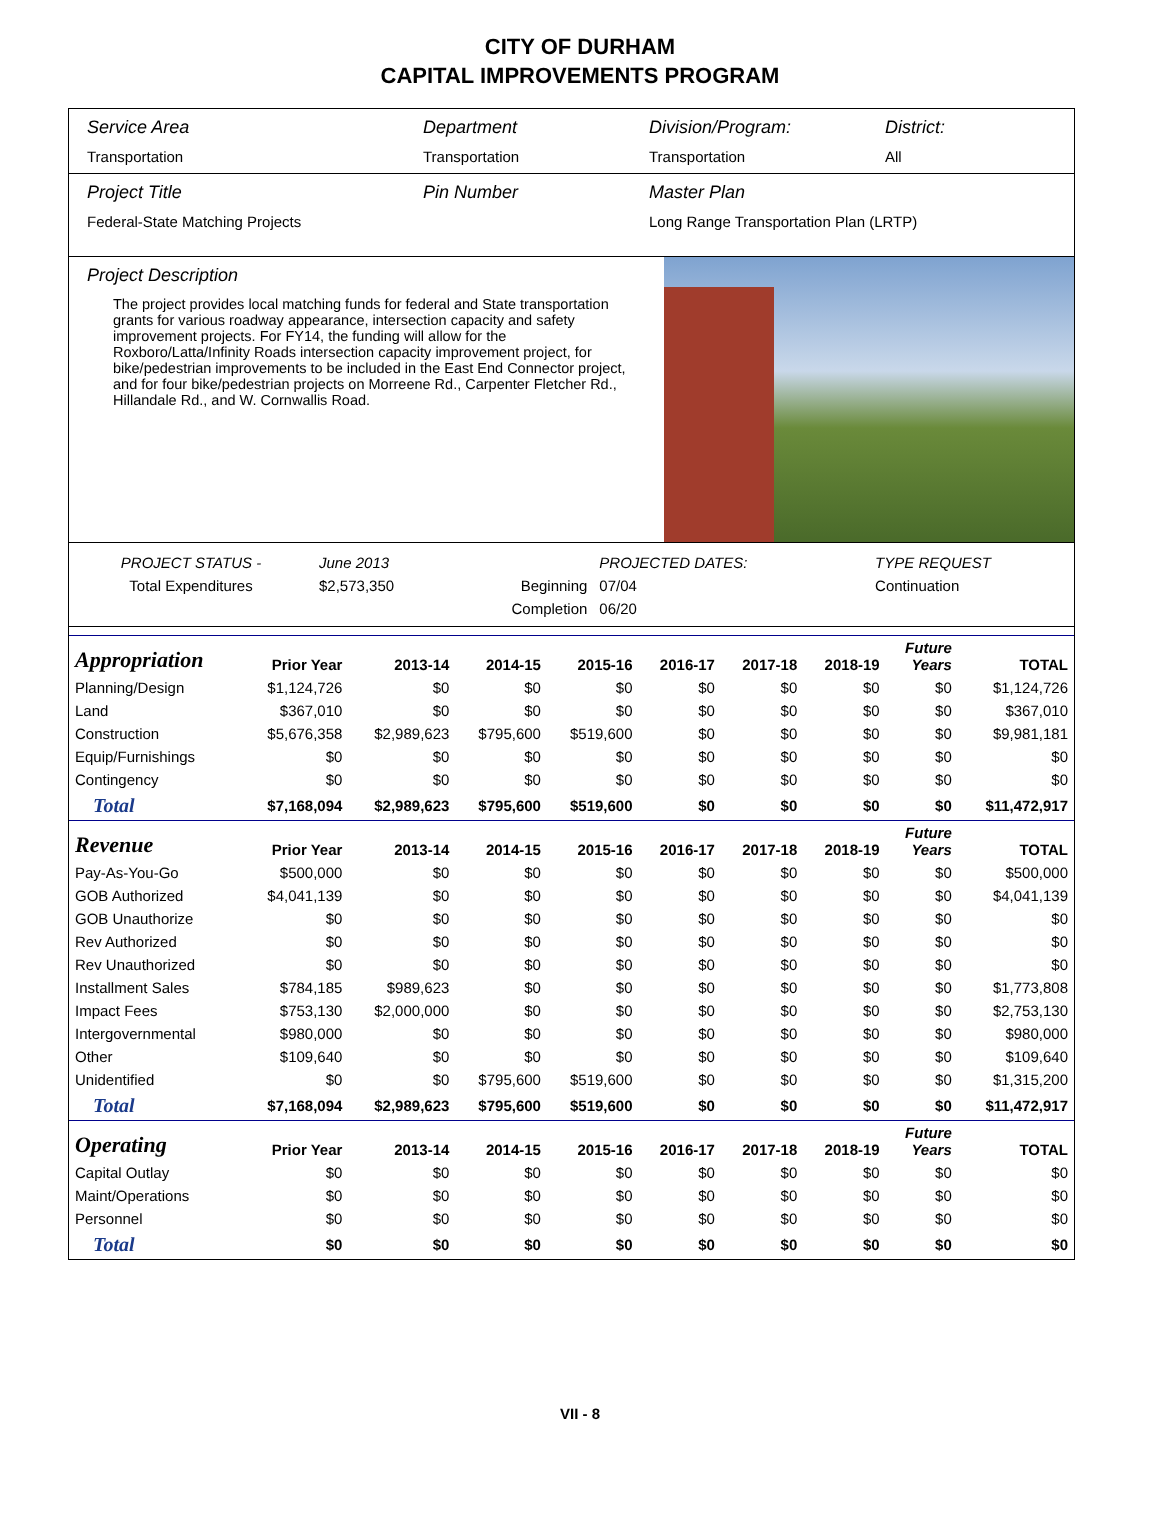CITY OF DURHAM
CAPITAL IMPROVEMENTS PROGRAM
Service Area
Transportation
Department
Transportation
Division/Program:
Transportation
District:
All
Project Title
Federal-State Matching Projects
Pin Number Master Plan
Long Range Transportation Plan (LRTP)
Project Description
The project provides local matching funds for federal and State transportation grants for various roadway appearance, intersection capacity and safety improvement projects. For FY14, the funding will allow for the Roxboro/Latta/Infinity Roads intersection capacity improvement project, for bike/pedestrian improvements to be included in the East End Connector project, and for four bike/pedestrian projects on Morreene Rd., Carpenter Fletcher Rd., Hillandale Rd., and W. Cornwallis Road.
| PROJECT STATUS - | June 2013 | | PROJECTED DATES: | | TYPE REQUEST |
| Total Expenditures | $2,573,350 | Beginning | 07/04 | | Continuation |
| | | Completion | 06/20 | | |
| Appropriation | Prior Year | 2013-14 | 2014-15 | 2015-16 | 2016-17 | 2017-18 | 2018-19 | Future Years | TOTAL |
| --- | --- | --- | --- | --- | --- | --- | --- | --- | --- |
| Planning/Design | $1,124,726 | $0 | $0 | $0 | $0 | $0 | $0 | $0 | $1,124,726 |
| Land | $367,010 | $0 | $0 | $0 | $0 | $0 | $0 | $0 | $367,010 |
| Construction | $5,676,358 | $2,989,623 | $795,600 | $519,600 | $0 | $0 | $0 | $0 | $9,981,181 |
| Equip/Furnishings | $0 | $0 | $0 | $0 | $0 | $0 | $0 | $0 | $0 |
| Contingency | $0 | $0 | $0 | $0 | $0 | $0 | $0 | $0 | $0 |
| Total | $7,168,094 | $2,989,623 | $795,600 | $519,600 | $0 | $0 | $0 | $0 | $11,472,917 |
| Revenue | Prior Year | 2013-14 | 2014-15 | 2015-16 | 2016-17 | 2017-18 | 2018-19 | Future Years | TOTAL |
| Pay-As-You-Go | $500,000 | $0 | $0 | $0 | $0 | $0 | $0 | $0 | $500,000 |
| GOB Authorized | $4,041,139 | $0 | $0 | $0 | $0 | $0 | $0 | $0 | $4,041,139 |
| GOB Unauthorize | $0 | $0 | $0 | $0 | $0 | $0 | $0 | $0 | $0 |
| Rev Authorized | $0 | $0 | $0 | $0 | $0 | $0 | $0 | $0 | $0 |
| Rev Unauthorized | $0 | $0 | $0 | $0 | $0 | $0 | $0 | $0 | $0 |
| Installment Sales | $784,185 | $989,623 | $0 | $0 | $0 | $0 | $0 | $0 | $1,773,808 |
| Impact Fees | $753,130 | $2,000,000 | $0 | $0 | $0 | $0 | $0 | $0 | $2,753,130 |
| Intergovernmental | $980,000 | $0 | $0 | $0 | $0 | $0 | $0 | $0 | $980,000 |
| Other | $109,640 | $0 | $0 | $0 | $0 | $0 | $0 | $0 | $109,640 |
| Unidentified | $0 | $0 | $795,600 | $519,600 | $0 | $0 | $0 | $0 | $1,315,200 |
| Total | $7,168,094 | $2,989,623 | $795,600 | $519,600 | $0 | $0 | $0 | $0 | $11,472,917 |
| Operating | Prior Year | 2013-14 | 2014-15 | 2015-16 | 2016-17 | 2017-18 | 2018-19 | Future Years | TOTAL |
| Capital Outlay | $0 | $0 | $0 | $0 | $0 | $0 | $0 | $0 | $0 |
| Maint/Operations | $0 | $0 | $0 | $0 | $0 | $0 | $0 | $0 | $0 |
| Personnel | $0 | $0 | $0 | $0 | $0 | $0 | $0 | $0 | $0 |
| Total | $0 | $0 | $0 | $0 | $0 | $0 | $0 | $0 | $0 |
VII - 8